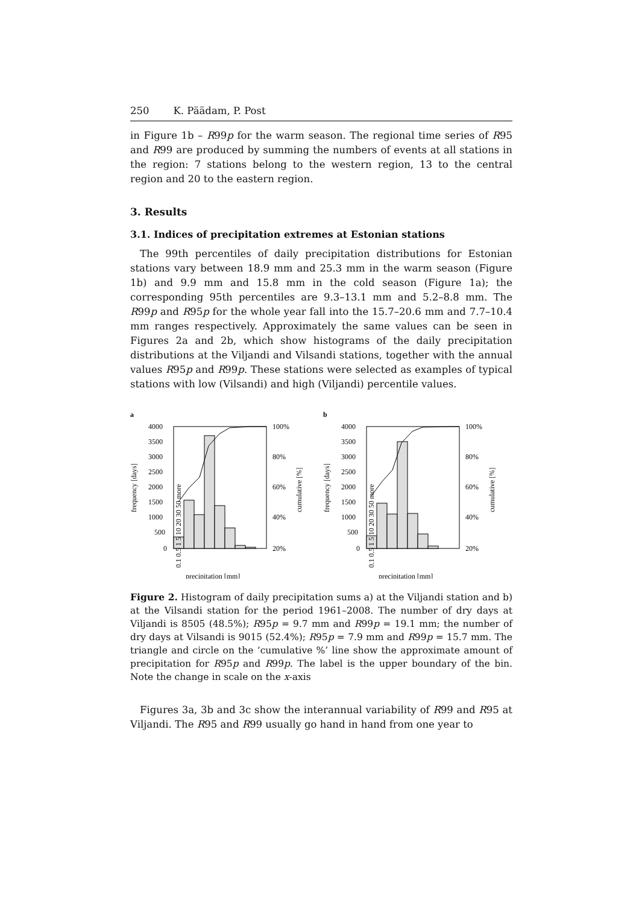250 K. Päädam, P. Post
in Figure 1b – R99p for the warm season. The regional time series of R95 and R99 are produced by summing the numbers of events at all stations in the region: 7 stations belong to the western region, 13 to the central region and 20 to the eastern region.
3. Results
3.1. Indices of precipitation extremes at Estonian stations
The 99th percentiles of daily precipitation distributions for Estonian stations vary between 18.9 mm and 25.3 mm in the warm season (Figure 1b) and 9.9 mm and 15.8 mm in the cold season (Figure 1a); the corresponding 95th percentiles are 9.3–13.1 mm and 5.2–8.8 mm. The R99p and R95p for the whole year fall into the 15.7–20.6 mm and 7.7–10.4 mm ranges respectively. Approximately the same values can be seen in Figures 2a and 2b, which show histograms of the daily precipitation distributions at the Viljandi and Vilsandi stations, together with the annual values R95p and R99p. These stations were selected as examples of typical stations with low (Vilsandi) and high (Viljandi) percentile values.
a
4000
3500
3000
2500
2000
1500
1000
500
0
100%
80%
60%
40%
20%
frequency [days]
cumulative [%]
precipitation [mm]
0.1 0.5 1 5 10 20 30 50 more
b
4000
3500
3000
2500
2000
1500
1000
500
0
100%
80%
60%
40%
20%
frequency [days]
cumulative [%]
precipitation [mm]
0.1 0.5 1 5 10 20 30 50 more
Figure 2. Histogram of daily precipitation sums a) at the Viljandi station and b) at the Vilsandi station for the period 1961–2008. The number of dry days at Viljandi is 8505 (48.5%); R95p = 9.7 mm and R99p = 19.1 mm; the number of dry days at Vilsandi is 9015 (52.4%); R95p = 7.9 mm and R99p = 15.7 mm. The triangle and circle on the ‘cumulative %’ line show the approximate amount of precipitation for R95p and R99p. The label is the upper boundary of the bin. Note the change in scale on the x-axis
Figures 3a, 3b and 3c show the interannual variability of R99 and R95 at Viljandi. The R95 and R99 usually go hand in hand from one year to